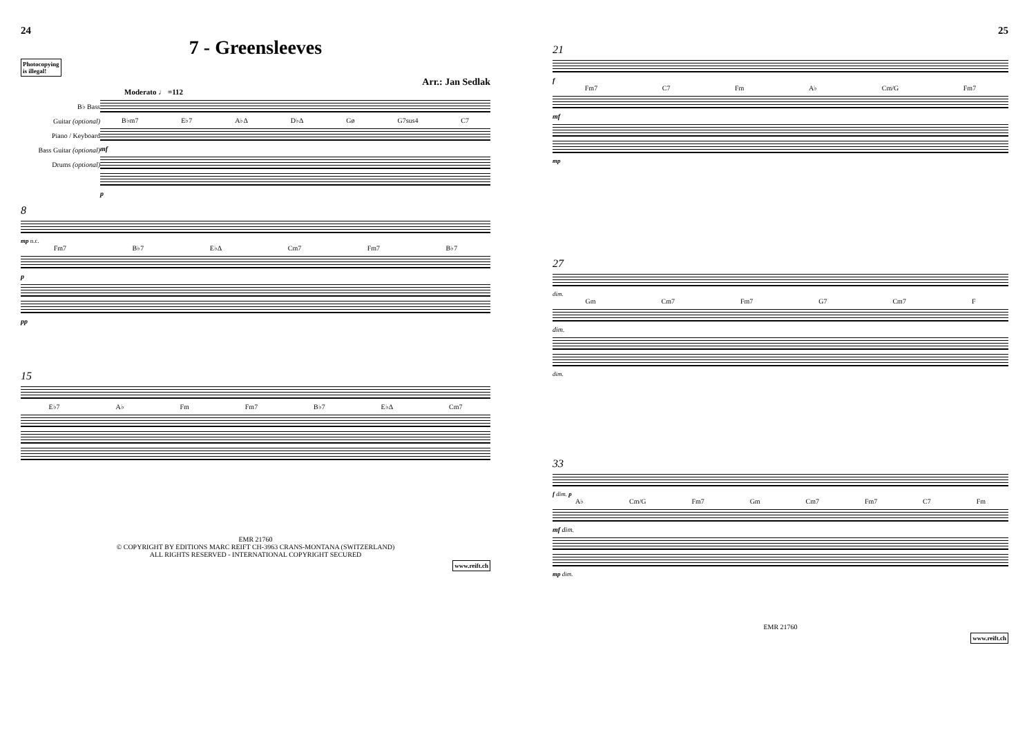24
7 - Greensleeves
Photocopying
is illegal!
Arr.: Jan Sedlak
Moderato ♩ =112
B♭ Bass
Guitar (optional)
Piano / Keyboard
Bass Guitar (optional)
Drums (optional)
B♭m7 E♭7 A♭Δ D♭Δ Gø G7sus4 C7
mf
p
8
mp n.c.
Fm7 B♭7 E♭Δ Cm7 Fm7 B♭7
p
pp
15
E♭7 A♭ Fm Fm7 B♭7 E♭Δ Cm7
EMR 21760
© COPYRIGHT BY EDITIONS MARC REIFT CH-3963 CRANS-MONTANA (SWITZERLAND)
ALL RIGHTS RESERVED - INTERNATIONAL COPYRIGHT SECURED
www.reift.ch
25
21
f
Fm7 C7 Fm A♭ Cm/G Fm7
mf
mp
27
dim.
Gm Cm7 Fm7 G7 Cm7 F
dim.
dim.
33
f dim. p
A♭ Cm/G Fm7 Gm Cm7 Fm7 C7 Fm
mf dim.
mp dim.
EMR 21760
www.reift.ch